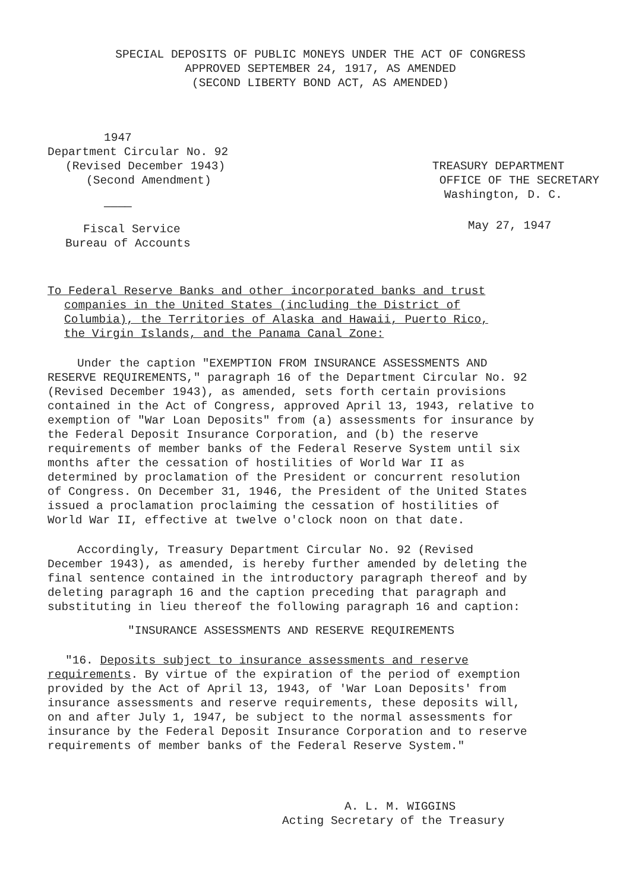SPECIAL DEPOSITS OF PUBLIC MONEYS UNDER THE ACT OF CONGRESS
APPROVED SEPTEMBER 24, 1917, AS AMENDED
(SECOND LIBERTY BOND ACT, AS AMENDED)
1947
Department Circular No. 92
(Revised December 1943)
(Second Amendment)
————
Fiscal Service
Bureau of Accounts
TREASURY DEPARTMENT
OFFICE OF THE SECRETARY
Washington, D. C.
May 27, 1947
To Federal Reserve Banks and other incorporated banks and trust
companies in the United States (including the District of
Columbia), the Territories of Alaska and Hawaii, Puerto Rico,
the Virgin Islands, and the Panama Canal Zone:
Under the caption "EXEMPTION FROM INSURANCE ASSESSMENTS AND RESERVE REQUIREMENTS," paragraph 16 of the Department Circular No. 92 (Revised December 1943), as amended, sets forth certain provisions contained in the Act of Congress, approved April 13, 1943, relative to exemption of "War Loan Deposits" from (a) assessments for insurance by the Federal Deposit Insurance Corporation, and (b) the reserve requirements of member banks of the Federal Reserve System until six months after the cessation of hostilities of World War II as determined by proclamation of the President or concurrent resolution of Congress. On December 31, 1946, the President of the United States issued a proclamation proclaiming the cessation of hostilities of World War II, effective at twelve o'clock noon on that date.
Accordingly, Treasury Department Circular No. 92 (Revised December 1943), as amended, is hereby further amended by deleting the final sentence contained in the introductory paragraph thereof and by deleting paragraph 16 and the caption preceding that paragraph and substituting in lieu thereof the following paragraph 16 and caption:
"INSURANCE ASSESSMENTS AND RESERVE REQUIREMENTS
"16. Deposits subject to insurance assessments and reserve requirements. By virtue of the expiration of the period of exemption provided by the Act of April 13, 1943, of 'War Loan Deposits' from insurance assessments and reserve requirements, these deposits will, on and after July 1, 1947, be subject to the normal assessments for insurance by the Federal Deposit Insurance Corporation and to reserve requirements of member banks of the Federal Reserve System."
A. L. M. WIGGINS
Acting Secretary of the Treasury